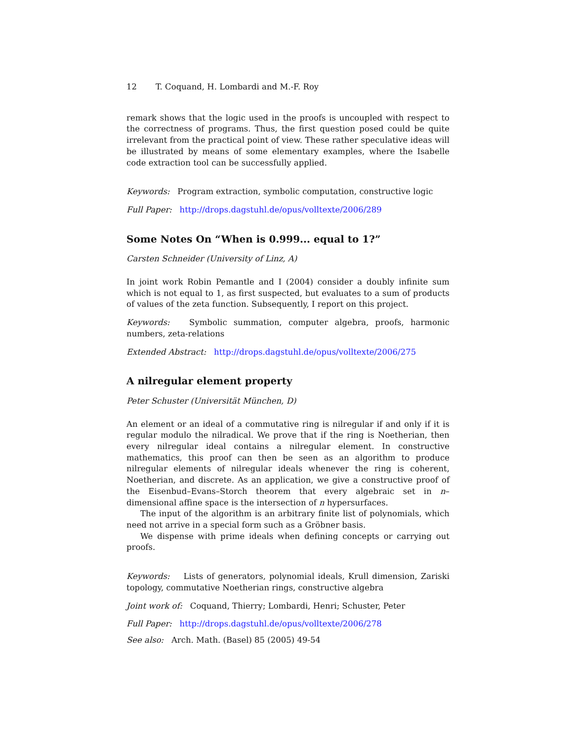12 T. Coquand, H. Lombardi and M.-F. Roy
remark shows that the logic used in the proofs is uncoupled with respect to the correctness of programs. Thus, the first question posed could be quite irrelevant from the practical point of view. These rather speculative ideas will be illustrated by means of some elementary examples, where the Isabelle code extraction tool can be successfully applied.
Keywords: Program extraction, symbolic computation, constructive logic
Full Paper: http://drops.dagstuhl.de/opus/volltexte/2006/289
Some Notes On “When is 0.999... equal to 1?”
Carsten Schneider (University of Linz, A)
In joint work Robin Pemantle and I (2004) consider a doubly infinite sum which is not equal to 1, as first suspected, but evaluates to a sum of products of values of the zeta function. Subsequently, I report on this project.
Keywords: Symbolic summation, computer algebra, proofs, harmonic numbers, zeta-relations
Extended Abstract: http://drops.dagstuhl.de/opus/volltexte/2006/275
A nilregular element property
Peter Schuster (Universität München, D)
An element or an ideal of a commutative ring is nilregular if and only if it is regular modulo the nilradical. We prove that if the ring is Noetherian, then every nilregular ideal contains a nilregular element. In constructive mathematics, this proof can then be seen as an algorithm to produce nilregular elements of nilregular ideals whenever the ring is coherent, Noetherian, and discrete. As an application, we give a constructive proof of the Eisenbud–Evans–Storch theorem that every algebraic set in n–dimensional affine space is the intersection of n hypersurfaces.
The input of the algorithm is an arbitrary finite list of polynomials, which need not arrive in a special form such as a Gröbner basis.
We dispense with prime ideals when defining concepts or carrying out proofs.
Keywords: Lists of generators, polynomial ideals, Krull dimension, Zariski topology, commutative Noetherian rings, constructive algebra
Joint work of: Coquand, Thierry; Lombardi, Henri; Schuster, Peter
Full Paper: http://drops.dagstuhl.de/opus/volltexte/2006/278
See also: Arch. Math. (Basel) 85 (2005) 49-54